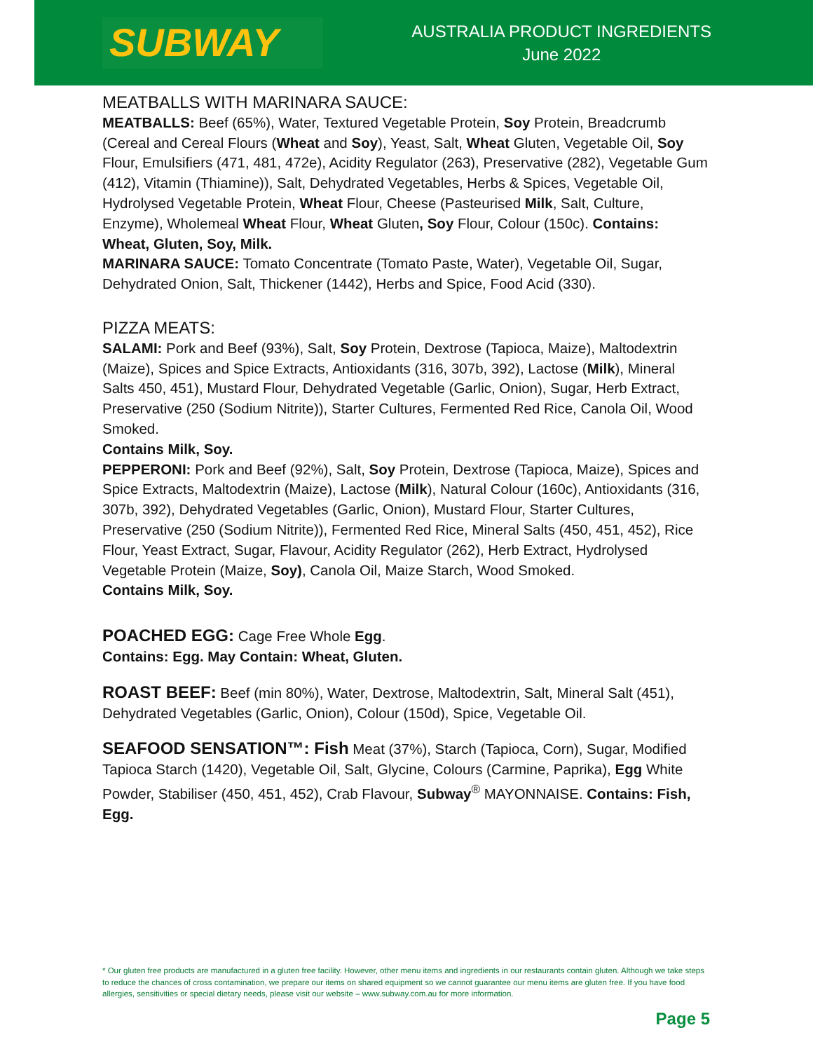SUBWAY
AUSTRALIA PRODUCT INGREDIENTS
June 2022
MEATBALLS WITH MARINARA SAUCE:
MEATBALLS: Beef (65%), Water, Textured Vegetable Protein, Soy Protein, Breadcrumb (Cereal and Cereal Flours (Wheat and Soy), Yeast, Salt, Wheat Gluten, Vegetable Oil, Soy Flour, Emulsifiers (471, 481, 472e), Acidity Regulator (263), Preservative (282), Vegetable Gum (412), Vitamin (Thiamine)), Salt, Dehydrated Vegetables, Herbs & Spices, Vegetable Oil, Hydrolysed Vegetable Protein, Wheat Flour, Cheese (Pasteurised Milk, Salt, Culture, Enzyme), Wholemeal Wheat Flour, Wheat Gluten, Soy Flour, Colour (150c). Contains: Wheat, Gluten, Soy, Milk.
MARINARA SAUCE: Tomato Concentrate (Tomato Paste, Water), Vegetable Oil, Sugar, Dehydrated Onion, Salt, Thickener (1442), Herbs and Spice, Food Acid (330).
PIZZA MEATS:
SALAMI: Pork and Beef (93%), Salt, Soy Protein, Dextrose (Tapioca, Maize), Maltodextrin (Maize), Spices and Spice Extracts, Antioxidants (316, 307b, 392), Lactose (Milk), Mineral Salts 450, 451), Mustard Flour, Dehydrated Vegetable (Garlic, Onion), Sugar, Herb Extract, Preservative (250 (Sodium Nitrite)), Starter Cultures, Fermented Red Rice, Canola Oil, Wood Smoked.
Contains Milk, Soy.
PEPPERONI: Pork and Beef (92%), Salt, Soy Protein, Dextrose (Tapioca, Maize), Spices and Spice Extracts, Maltodextrin (Maize), Lactose (Milk), Natural Colour (160c), Antioxidants (316, 307b, 392), Dehydrated Vegetables (Garlic, Onion), Mustard Flour, Starter Cultures, Preservative (250 (Sodium Nitrite)), Fermented Red Rice, Mineral Salts (450, 451, 452), Rice Flour, Yeast Extract, Sugar, Flavour, Acidity Regulator (262), Herb Extract, Hydrolysed Vegetable Protein (Maize, Soy), Canola Oil, Maize Starch, Wood Smoked.
Contains Milk, Soy.
POACHED EGG: Cage Free Whole Egg.
Contains: Egg. May Contain: Wheat, Gluten.
ROAST BEEF: Beef (min 80%), Water, Dextrose, Maltodextrin, Salt, Mineral Salt (451), Dehydrated Vegetables (Garlic, Onion), Colour (150d), Spice, Vegetable Oil.
SEAFOOD SENSATION™: Fish Meat (37%), Starch (Tapioca, Corn), Sugar, Modified Tapioca Starch (1420), Vegetable Oil, Salt, Glycine, Colours (Carmine, Paprika), Egg White Powder, Stabiliser (450, 451, 452), Crab Flavour, Subway<sup>®</sup> MAYONNAISE. Contains: Fish, Egg.
* Our gluten free products are manufactured in a gluten free facility. However, other menu items and ingredients in our restaurants contain gluten. Although we take steps to reduce the chances of cross contamination, we prepare our items on shared equipment so we cannot guarantee our menu items are gluten free. If you have food allergies, sensitivities or special dietary needs, please visit our website – www.subway.com.au for more information.
Page 5